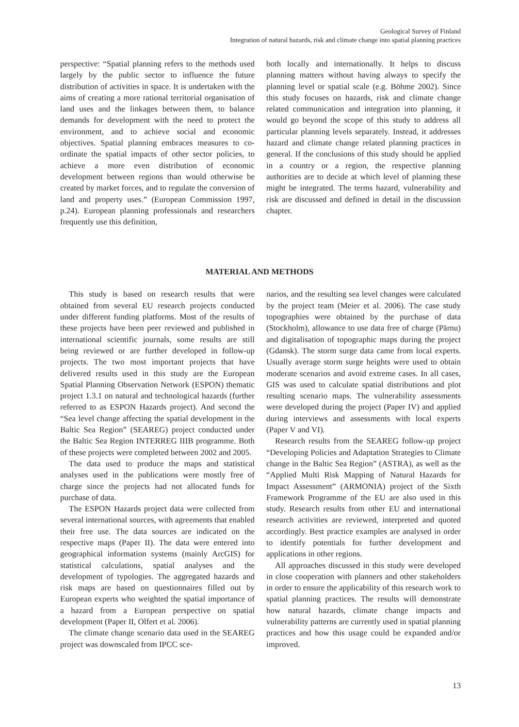Geological Survey of Finland
Integration of natural hazards, risk and climate change into spatial planning practices
perspective: “Spatial planning refers to the methods used largely by the public sector to influence the future distribution of activities in space. It is undertaken with the aims of creating a more rational territorial organisation of land uses and the linkages between them, to balance demands for development with the need to protect the environment, and to achieve social and economic objectives. Spatial planning embraces measures to co-ordinate the spatial impacts of other sector policies, to achieve a more even distribution of economic development between regions than would otherwise be created by market forces, and to regulate the conversion of land and property uses.” (European Commission 1997, p.24). European planning professionals and researchers frequently use this definition,
both locally and internationally. It helps to discuss planning matters without having always to specify the planning level or spatial scale (e.g. Böhme 2002). Since this study focuses on hazards, risk and climate change related communication and integration into planning, it would go beyond the scope of this study to address all particular planning levels separately. Instead, it addresses hazard and climate change related planning practices in general. If the conclusions of this study should be applied in a country or a region, the respective planning authorities are to decide at which level of planning these might be integrated. The terms hazard, vulnerability and risk are discussed and defined in detail in the discussion chapter.
MATERIAL AND METHODS
This study is based on research results that were obtained from several EU research projects conducted under different funding platforms. Most of the results of these projects have been peer reviewed and published in international scientific journals, some results are still being reviewed or are further developed in follow-up projects. The two most important projects that have delivered results used in this study are the European Spatial Planning Observation Network (ESPON) thematic project 1.3.1 on natural and technological hazards (further referred to as ESPON Hazards project). And second the “Sea level change affecting the spatial development in the Baltic Sea Region” (SEAREG) project conducted under the Baltic Sea Region INTERREG IIIB programme. Both of these projects were completed between 2002 and 2005.
The data used to produce the maps and statistical analyses used in the publications were mostly free of charge since the projects had not allocated funds for purchase of data.
The ESPON Hazards project data were collected from several international sources, with agreements that enabled their free use. The data sources are indicated on the respective maps (Paper II). The data were entered into geographical information systems (mainly ArcGIS) for statistical calculations, spatial analyses and the development of typologies. The aggregated hazards and risk maps are based on questionnaires filled out by European experts who weighted the spatial importance of a hazard from a European perspective on spatial development (Paper II, Olfert et al. 2006).
The climate change scenario data used in the SEAREG project was downscaled from IPCC sce-
narios, and the resulting sea level changes were calculated by the project team (Meier et al. 2006). The case study topographies were obtained by the purchase of data (Stockholm), allowance to use data free of charge (Pärnu) and digitalisation of topographic maps during the project (Gdansk). The storm surge data came from local experts. Usually average storm surge heights were used to obtain moderate scenarios and avoid extreme cases. In all cases, GIS was used to calculate spatial distributions and plot resulting scenario maps. The vulnerability assessments were developed during the project (Paper IV) and applied during interviews and assessments with local experts (Paper V and VI).
Research results from the SEAREG follow-up project “Developing Policies and Adaptation Strategies to Climate change in the Baltic Sea Region” (ASTRA), as well as the “Applied Multi Risk Mapping of Natural Hazards for Impact Assessment” (ARMONIA) project of the Sixth Framework Programme of the EU are also used in this study. Research results from other EU and international research activities are reviewed, interpreted and quoted accordingly. Best practice examples are analysed in order to identify potentials for further development and applications in other regions.
All approaches discussed in this study were developed in close cooperation with planners and other stakeholders in order to ensure the applicability of this research work to spatial planning practices. The results will demonstrate how natural hazards, climate change impacts and vulnerability patterns are currently used in spatial planning practices and how this usage could be expanded and/or improved.
13